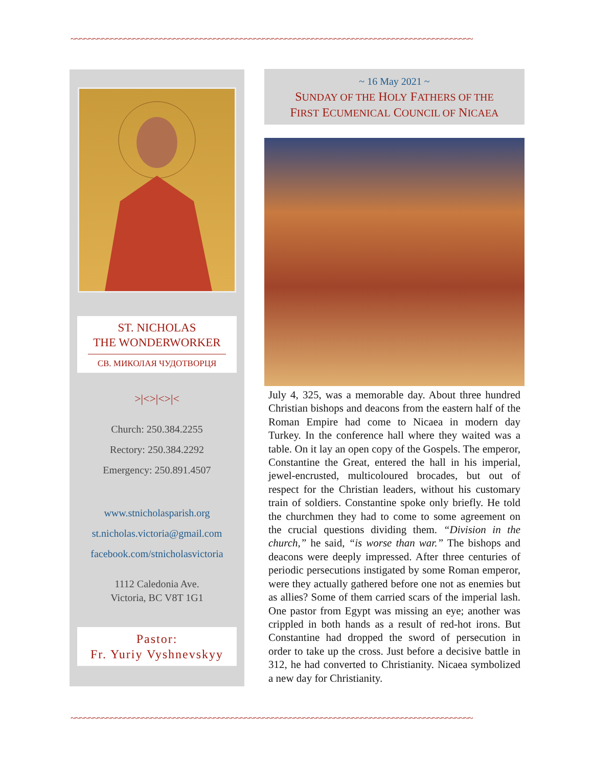~~~~~~~~~~~~~~~~~~~~~~~~~~~~~~~~~~~~~~~~~~~~~~~~~~~~~~~~~~~~~~~~~~~~~~~~~~~~~~~~~~~~~~~~~~
ST. NICHOLAS
THE WONDERWORKER
СВ. МИКОЛАЯ ЧУДОТВОРЦЯ
>|<>|<>|<
Church: 250.384.2255
Rectory: 250.384.2292
Emergency: 250.891.4507
www.stnicholasparish.org
st.nicholas.victoria@gmail.com
facebook.com/stnicholasvictoria
1112 Caledonia Ave.
Victoria, BC V8T 1G1
Pastor:
Fr. Yuriy Vyshnevskyy
~ 16 May 2021 ~
SUNDAY OF THE HOLY FATHERS OF THE
FIRST ECUMENICAL COUNCIL OF NICAEA
July 4, 325, was a memorable day. About three hundred Christian bishops and deacons from the eastern half of the Roman Empire had come to Nicaea in modern day Turkey. In the conference hall where they waited was a table. On it lay an open copy of the Gospels. The emperor, Constantine the Great, entered the hall in his imperial, jewel-encrusted, multicoloured brocades, but out of respect for the Christian leaders, without his customary train of soldiers. Constantine spoke only briefly. He told the churchmen they had to come to some agreement on the crucial questions dividing them. “Division in the church,” he said, “is worse than war.” The bishops and deacons were deeply impressed. After three centuries of periodic persecutions instigated by some Roman emperor, were they actually gathered before one not as enemies but as allies? Some of them carried scars of the imperial lash. One pastor from Egypt was missing an eye; another was crippled in both hands as a result of red-hot irons. But Constantine had dropped the sword of persecution in order to take up the cross. Just before a decisive battle in 312, he had converted to Christianity. Nicaea symbolized a new day for Christianity.
~~~~~~~~~~~~~~~~~~~~~~~~~~~~~~~~~~~~~~~~~~~~~~~~~~~~~~~~~~~~~~~~~~~~~~~~~~~~~~~~~~~~~~~~~~